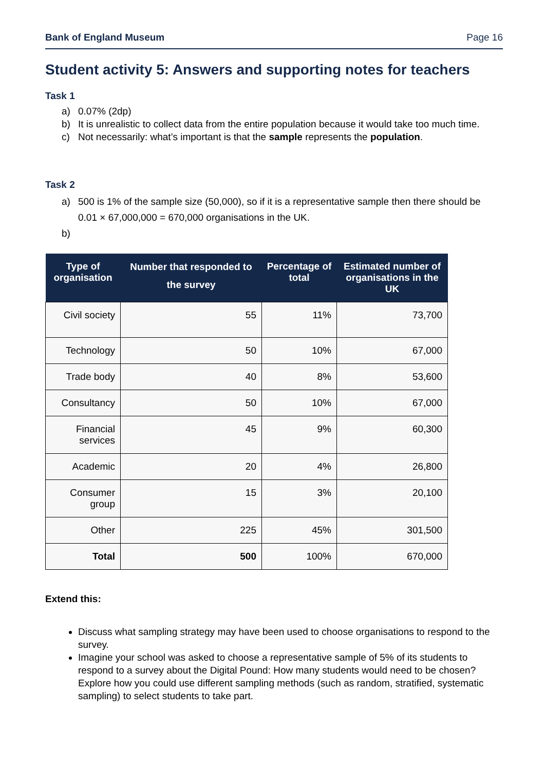Bank of England Museum Page 16
Student activity 5: Answers and supporting notes for teachers
Task 1
a) 0.07% (2dp)
b) It is unrealistic to collect data from the entire population because it would take too much time.
c) Not necessarily: what’s important is that the sample represents the population.
Task 2
a) 500 is 1% of the sample size (50,000), so if it is a representative sample then there should be 0.01 × 67,000,000 = 670,000 organisations in the UK.
b)
| Type of organisation | Number that responded to the survey | Percentage of total | Estimated number of organisations in the UK |
| --- | --- | --- | --- |
| Civil society | 55 | 11% | 73,700 |
| Technology | 50 | 10% | 67,000 |
| Trade body | 40 | 8% | 53,600 |
| Consultancy | 50 | 10% | 67,000 |
| Financial services | 45 | 9% | 60,300 |
| Academic | 20 | 4% | 26,800 |
| Consumer group | 15 | 3% | 20,100 |
| Other | 225 | 45% | 301,500 |
| Total | 500 | 100% | 670,000 |
Extend this:
Discuss what sampling strategy may have been used to choose organisations to respond to the survey.
Imagine your school was asked to choose a representative sample of 5% of its students to respond to a survey about the Digital Pound: How many students would need to be chosen? Explore how you could use different sampling methods (such as random, stratified, systematic sampling) to select students to take part.